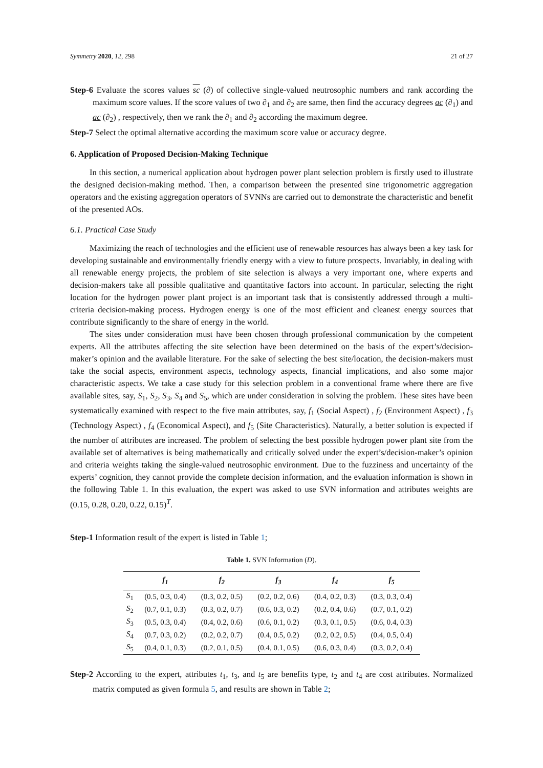Symmetry 2020, 12, 298 21 of 27
Step-6 Evaluate the scores values sc (∂) of collective single-valued neutrosophic numbers and rank according the maximum score values. If the score values of two ∂<sub>1</sub> and ∂<sub>2</sub> are same, then find the accuracy degrees ac (∂<sub>1</sub>) and ac (∂<sub>2</sub>) , respectively, then we rank the ∂<sub>1</sub> and ∂<sub>2</sub> according the maximum degree.
Step-7 Select the optimal alternative according the maximum score value or accuracy degree.
6. Application of Proposed Decision-Making Technique
In this section, a numerical application about hydrogen power plant selection problem is firstly used to illustrate the designed decision-making method. Then, a comparison between the presented sine trigonometric aggregation operators and the existing aggregation operators of SVNNs are carried out to demonstrate the characteristic and benefit of the presented AOs.
6.1. Practical Case Study
Maximizing the reach of technologies and the efficient use of renewable resources has always been a key task for developing sustainable and environmentally friendly energy with a view to future prospects. Invariably, in dealing with all renewable energy projects, the problem of site selection is always a very important one, where experts and decision-makers take all possible qualitative and quantitative factors into account. In particular, selecting the right location for the hydrogen power plant project is an important task that is consistently addressed through a multi-criteria decision-making process. Hydrogen energy is one of the most efficient and cleanest energy sources that contribute significantly to the share of energy in the world.
The sites under consideration must have been chosen through professional communication by the competent experts. All the attributes affecting the site selection have been determined on the basis of the expert’s/decision-maker’s opinion and the available literature. For the sake of selecting the best site/location, the decision-makers must take the social aspects, environment aspects, technology aspects, financial implications, and also some major characteristic aspects. We take a case study for this selection problem in a conventional frame where there are five available sites, say, S<sub>1</sub>, S<sub>2</sub>, S<sub>3</sub>, S<sub>4</sub> and S<sub>5</sub>, which are under consideration in solving the problem. These sites have been systematically examined with respect to the five main attributes, say, f<sub>1</sub> (Social Aspect) , f<sub>2</sub> (Environment Aspect) , f<sub>3</sub> (Technology Aspect) , f<sub>4</sub> (Economical Aspect), and f<sub>5</sub> (Site Characteristics). Naturally, a better solution is expected if the number of attributes are increased. The problem of selecting the best possible hydrogen power plant site from the available set of alternatives is being mathematically and critically solved under the expert’s/decision-maker’s opinion and criteria weights taking the single-valued neutrosophic environment. Due to the fuzziness and uncertainty of the experts’ cognition, they cannot provide the complete decision information, and the evaluation information is shown in the following Table 1. In this evaluation, the expert was asked to use SVN information and attributes weights are (0.15, 0.28, 0.20, 0.22, 0.15)<sup>T</sup>.
Step-1 Information result of the expert is listed in Table 1;
Table 1. SVN Information (D).
| | f<sub>1</sub> | f<sub>2</sub> | f<sub>3</sub> | f<sub>4</sub> | f<sub>5</sub> |
| --- | --- | --- | --- | --- | --- |
| S<sub>1</sub> | (0.5, 0.3, 0.4) | (0.3, 0.2, 0.5) | (0.2, 0.2, 0.6) | (0.4, 0.2, 0.3) | (0.3, 0.3, 0.4) |
| S<sub>2</sub> | (0.7, 0.1, 0.3) | (0.3, 0.2, 0.7) | (0.6, 0.3, 0.2) | (0.2, 0.4, 0.6) | (0.7, 0.1, 0.2) |
| S<sub>3</sub> | (0.5, 0.3, 0.4) | (0.4, 0.2, 0.6) | (0.6, 0.1, 0.2) | (0.3, 0.1, 0.5) | (0.6, 0.4, 0.3) |
| S<sub>4</sub> | (0.7, 0.3, 0.2) | (0.2, 0.2, 0.7) | (0.4, 0.5, 0.2) | (0.2, 0.2, 0.5) | (0.4, 0.5, 0.4) |
| S<sub>5</sub> | (0.4, 0.1, 0.3) | (0.2, 0.1, 0.5) | (0.4, 0.1, 0.5) | (0.6, 0.3, 0.4) | (0.3, 0.2, 0.4) |
Step-2 According to the expert, attributes t<sub>1</sub>, t<sub>3</sub>, and t<sub>5</sub> are benefits type, t<sub>2</sub> and t<sub>4</sub> are cost attributes. Normalized matrix computed as given formula 5, and results are shown in Table 2;